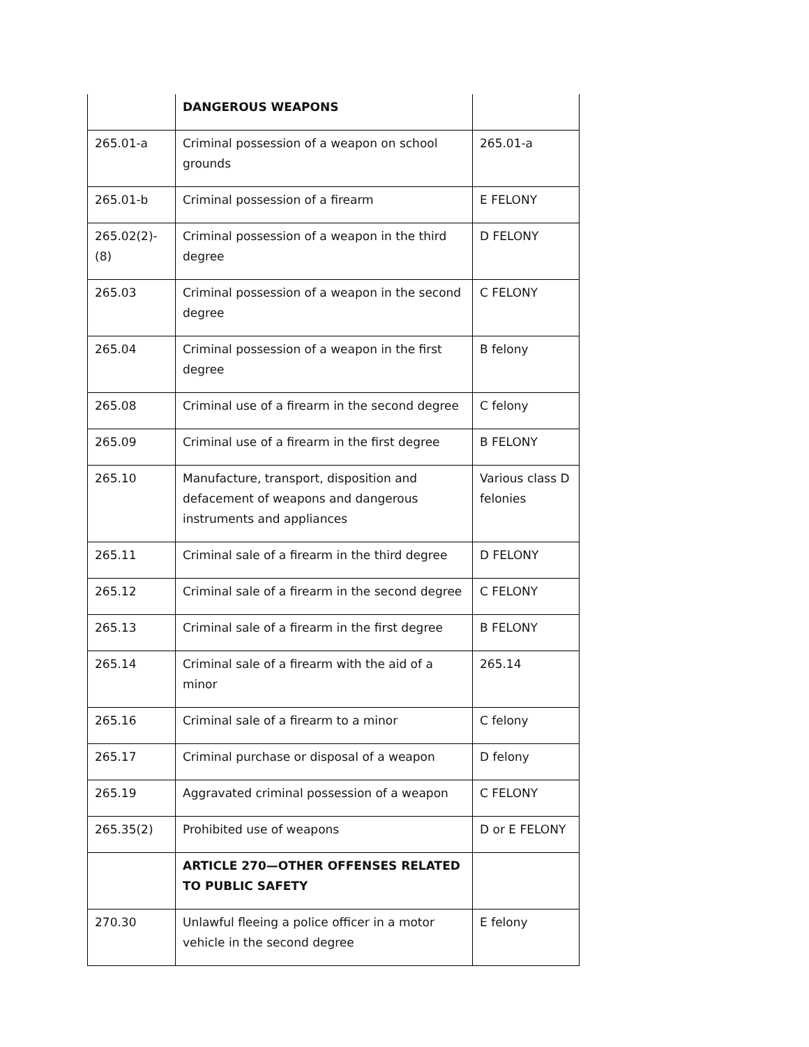| | DANGEROUS WEAPONS | |
| 265.01-a | Criminal possession of a weapon on school grounds | 265.01-a |
| 265.01-b | Criminal possession of a firearm | E FELONY |
| 265.02(2)-(8) | Criminal possession of a weapon in the third degree | D FELONY |
| 265.03 | Criminal possession of a weapon in the second degree | C FELONY |
| 265.04 | Criminal possession of a weapon in the first degree | B felony |
| 265.08 | Criminal use of a firearm in the second degree | C felony |
| 265.09 | Criminal use of a firearm in the first degree | B FELONY |
| 265.10 | Manufacture, transport, disposition and defacement of weapons and dangerous instruments and appliances | Various class D felonies |
| 265.11 | Criminal sale of a firearm in the third degree | D FELONY |
| 265.12 | Criminal sale of a firearm in the second degree | C FELONY |
| 265.13 | Criminal sale of a firearm in the first degree | B FELONY |
| 265.14 | Criminal sale of a firearm with the aid of a minor | 265.14 |
| 265.16 | Criminal sale of a firearm to a minor | C felony |
| 265.17 | Criminal purchase or disposal of a weapon | D felony |
| 265.19 | Aggravated criminal possession of a weapon | C FELONY |
| 265.35(2) | Prohibited use of weapons | D or E FELONY |
| | ARTICLE 270—OTHER OFFENSES RELATED TO PUBLIC SAFETY | |
| 270.30 | Unlawful fleeing a police officer in a motor vehicle in the second degree | E felony |